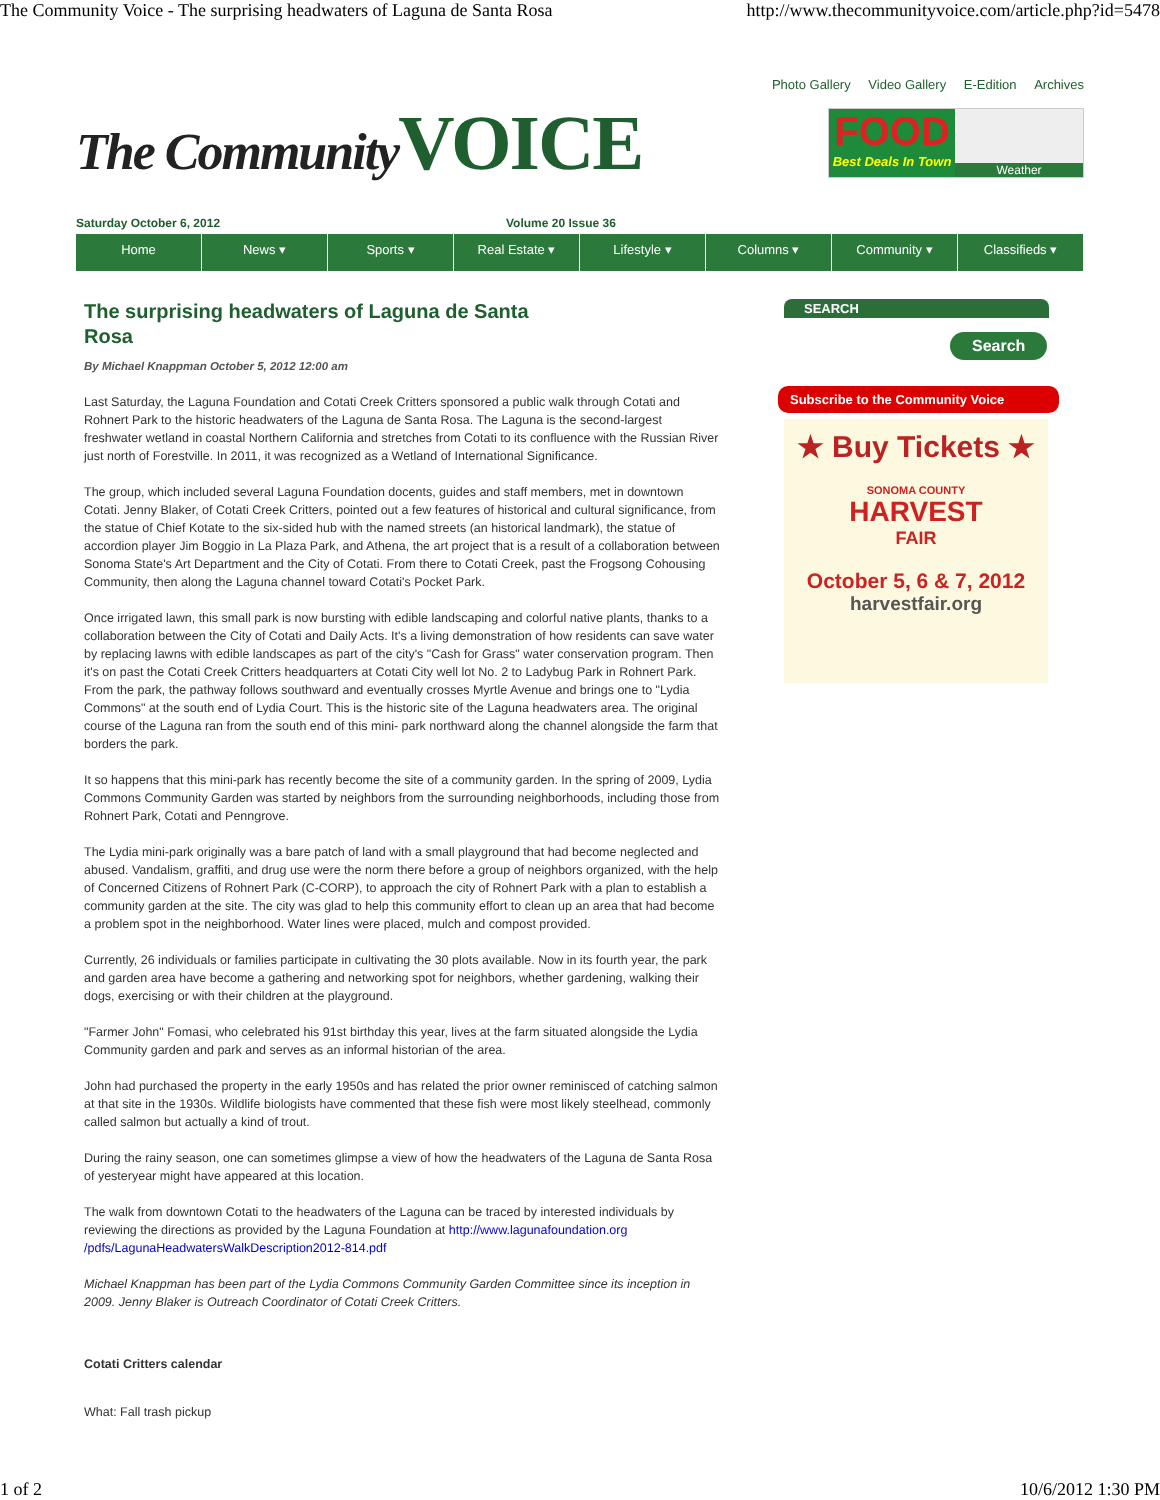The Community Voice - The surprising headwaters of Laguna de Santa Rosa http://www.thecommunityvoice.com/article.php?id=5478
Photo Gallery Video Gallery E-Edition Archives
The Community VOICE
FOOD
Best Deals In Town
Weather
Saturday October 6, 2012 Volume 20 Issue 36
Home News ▾ Sports ▾ Real Estate ▾ Lifestyle ▾ Columns ▾ Community ▾ Classifieds ▾
The surprising headwaters of Laguna de Santa Rosa
By Michael Knappman October 5, 2012 12:00 am
Last Saturday, the Laguna Foundation and Cotati Creek Critters sponsored a public walk through Cotati and Rohnert Park to the historic headwaters of the Laguna de Santa Rosa. The Laguna is the second-largest freshwater wetland in coastal Northern California and stretches from Cotati to its confluence with the Russian River just north of Forestville. In 2011, it was recognized as a Wetland of International Significance.
The group, which included several Laguna Foundation docents, guides and staff members, met in downtown Cotati. Jenny Blaker, of Cotati Creek Critters, pointed out a few features of historical and cultural significance, from the statue of Chief Kotate to the six-sided hub with the named streets (an historical landmark), the statue of accordion player Jim Boggio in La Plaza Park, and Athena, the art project that is a result of a collaboration between Sonoma State's Art Department and the City of Cotati. From there to Cotati Creek, past the Frogsong Cohousing Community, then along the Laguna channel toward Cotati's Pocket Park.
Once irrigated lawn, this small park is now bursting with edible landscaping and colorful native plants, thanks to a collaboration between the City of Cotati and Daily Acts. It's a living demonstration of how residents can save water by replacing lawns with edible landscapes as part of the city's "Cash for Grass" water conservation program. Then it's on past the Cotati Creek Critters headquarters at Cotati City well lot No. 2 to Ladybug Park in Rohnert Park. From the park, the pathway follows southward and eventually crosses Myrtle Avenue and brings one to "Lydia Commons" at the south end of Lydia Court. This is the historic site of the Laguna headwaters area. The original course of the Laguna ran from the south end of this mini- park northward along the channel alongside the farm that borders the park.
It so happens that this mini-park has recently become the site of a community garden. In the spring of 2009, Lydia Commons Community Garden was started by neighbors from the surrounding neighborhoods, including those from Rohnert Park, Cotati and Penngrove.
The Lydia mini-park originally was a bare patch of land with a small playground that had become neglected and abused. Vandalism, graffiti, and drug use were the norm there before a group of neighbors organized, with the help of Concerned Citizens of Rohnert Park (C-CORP), to approach the city of Rohnert Park with a plan to establish a community garden at the site. The city was glad to help this community effort to clean up an area that had become a problem spot in the neighborhood. Water lines were placed, mulch and compost provided.
Currently, 26 individuals or families participate in cultivating the 30 plots available. Now in its fourth year, the park and garden area have become a gathering and networking spot for neighbors, whether gardening, walking their dogs, exercising or with their children at the playground.
"Farmer John" Fomasi, who celebrated his 91st birthday this year, lives at the farm situated alongside the Lydia Community garden and park and serves as an informal historian of the area.
John had purchased the property in the early 1950s and has related the prior owner reminisced of catching salmon at that site in the 1930s. Wildlife biologists have commented that these fish were most likely steelhead, commonly called salmon but actually a kind of trout.
During the rainy season, one can sometimes glimpse a view of how the headwaters of the Laguna de Santa Rosa of yesteryear might have appeared at this location.
The walk from downtown Cotati to the headwaters of the Laguna can be traced by interested individuals by reviewing the directions as provided by the Laguna Foundation at http://www.lagunafoundation.org /pdfs/LagunaHeadwatersWalkDescription2012-814.pdf
Michael Knappman has been part of the Lydia Commons Community Garden Committee since its inception in 2009. Jenny Blaker is Outreach Coordinator of Cotati Creek Critters.
Cotati Critters calendar
What: Fall trash pickup
SEARCH
Search
Subscribe to the Community Voice
★ Buy Tickets ★
SONOMA COUNTY
HARVEST
FAIR
October 5, 6 & 7, 2012
harvestfair.org
1 of 2 10/6/2012 1:30 PM